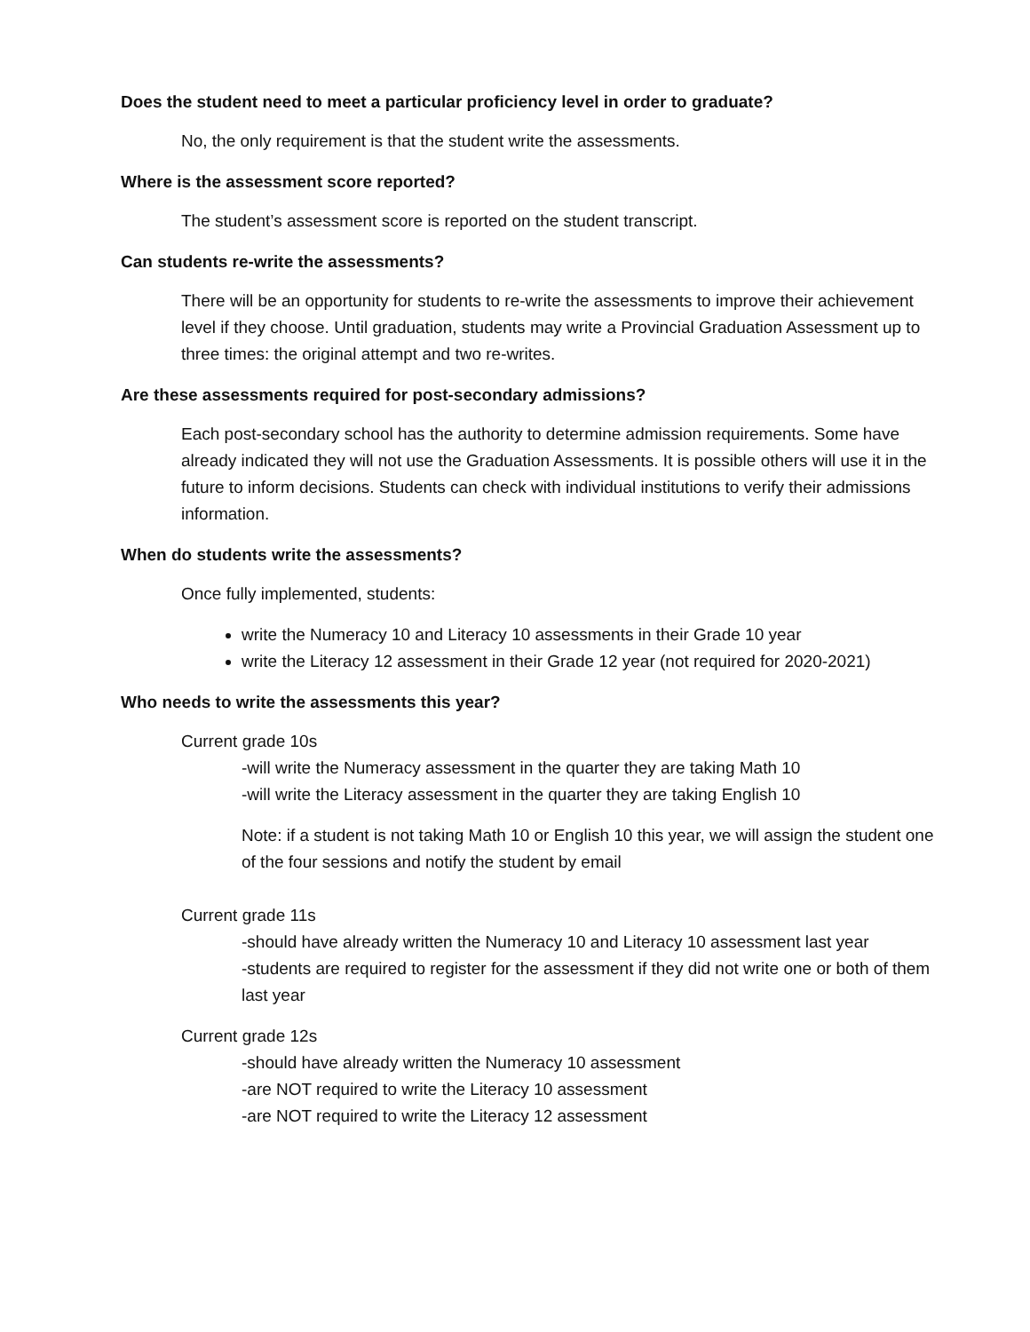Does the student need to meet a particular proficiency level in order to graduate?
No, the only requirement is that the student write the assessments.
Where is the assessment score reported?
The student’s assessment score is reported on the student transcript.
Can students re-write the assessments?
There will be an opportunity for students to re-write the assessments to improve their achievement level if they choose. Until graduation, students may write a Provincial Graduation Assessment up to three times: the original attempt and two re-writes.
Are these assessments required for post-secondary admissions?
Each post-secondary school has the authority to determine admission requirements. Some have already indicated they will not use the Graduation Assessments. It is possible others will use it in the future to inform decisions. Students can check with individual institutions to verify their admissions information.
When do students write the assessments?
Once fully implemented, students:
write the Numeracy 10 and Literacy 10 assessments in their Grade 10 year
write the Literacy 12 assessment in their Grade 12 year (not required for 2020-2021)
Who needs to write the assessments this year?
Current grade 10s
-will write the Numeracy assessment in the quarter they are taking Math 10
-will write the Literacy assessment in the quarter they are taking English 10
Note: if a student is not taking Math 10 or English 10 this year, we will assign the student one of the four sessions and notify the student by email
Current grade 11s
-should have already written the Numeracy 10 and Literacy 10 assessment last year
-students are required to register for the assessment if they did not write one or both of them last year
Current grade 12s
-should have already written the Numeracy 10 assessment
-are NOT required to write the Literacy 10 assessment
-are NOT required to write the Literacy 12 assessment